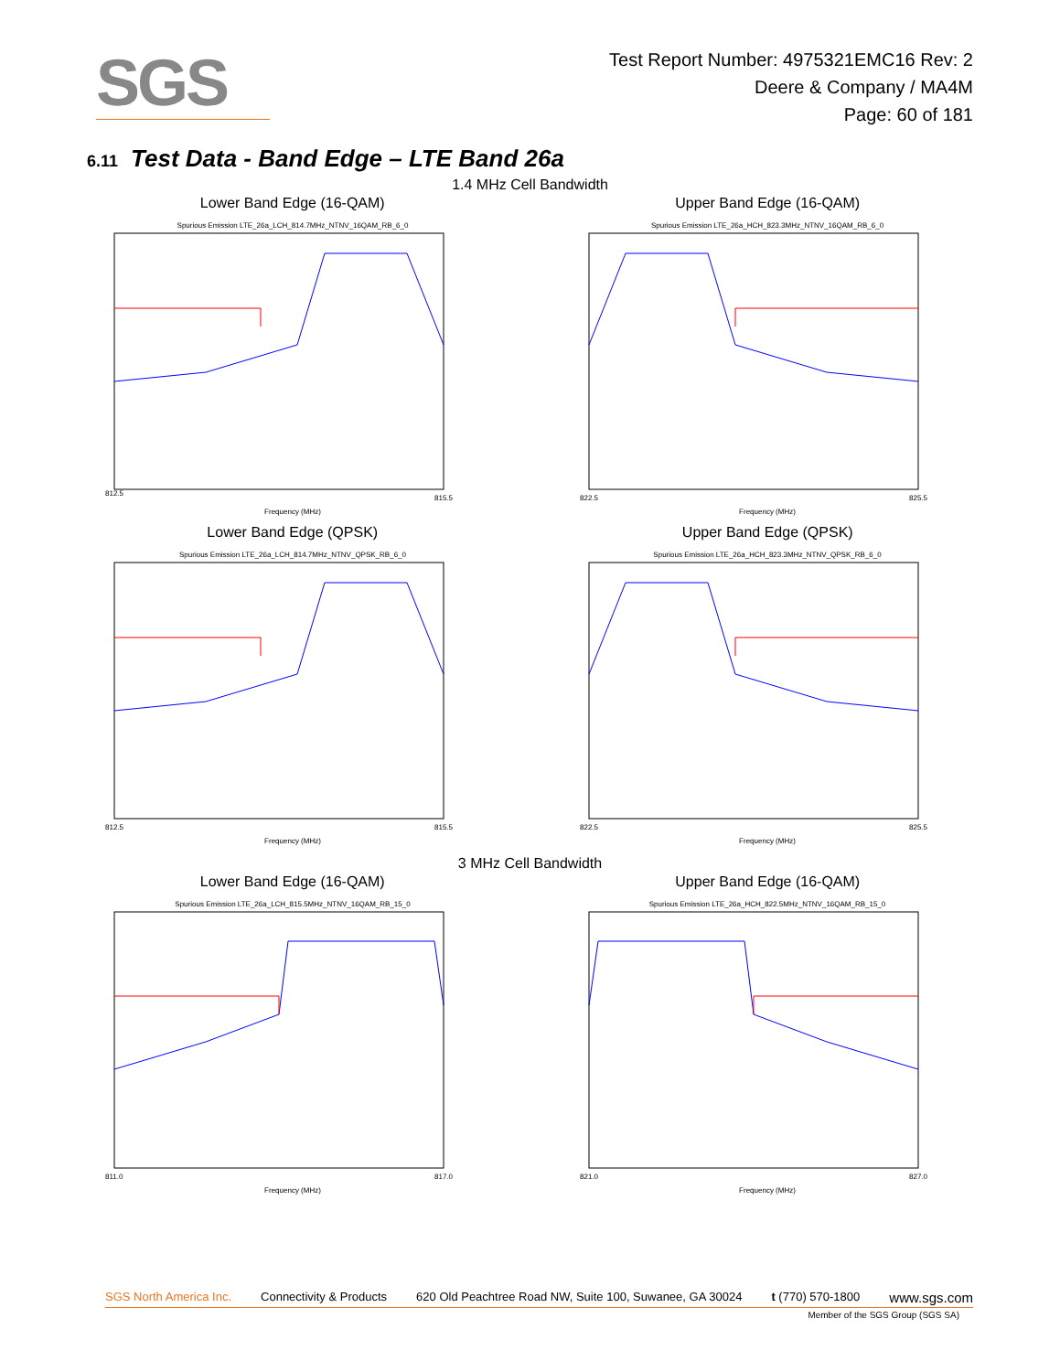SGS
Test Report Number: 4975321EMC16 Rev: 2
Deere & Company / MA4M
Page: 60 of 181
6.11 Test Data - Band Edge – LTE Band 26a
1.4 MHz Cell Bandwidth
Lower Band Edge (16-QAM)
Spurious Emission LTE_26a_LCH_814.7MHz_NTNV_16QAM_RB_6_0
Frequency (MHz)
812.5
815.5
Upper Band Edge (16-QAM)
Spurious Emission LTE_26a_HCH_823.3MHz_NTNV_16QAM_RB_6_0
Frequency (MHz)
822.5
825.5
Lower Band Edge (QPSK)
Spurious Emission LTE_26a_LCH_814.7MHz_NTNV_QPSK_RB_6_0
Frequency (MHz)
812.5
815.5
Upper Band Edge (QPSK)
Spurious Emission LTE_26a_HCH_823.3MHz_NTNV_QPSK_RB_6_0
Frequency (MHz)
822.5
825.5
3 MHz Cell Bandwidth
Lower Band Edge (16-QAM)
Spurious Emission LTE_26a_LCH_815.5MHz_NTNV_16QAM_RB_15_0
Frequency (MHz)
811.0
817.0
Upper Band Edge (16-QAM)
Spurious Emission LTE_26a_HCH_822.5MHz_NTNV_16QAM_RB_15_0
Frequency (MHz)
821.0
827.0
SGS North America Inc. Connectivity & Products 620 Old Peachtree Road NW, Suite 100, Suwanee, GA 30024 t (770) 570-1800 www.sgs.com
Member of the SGS Group (SGS SA)